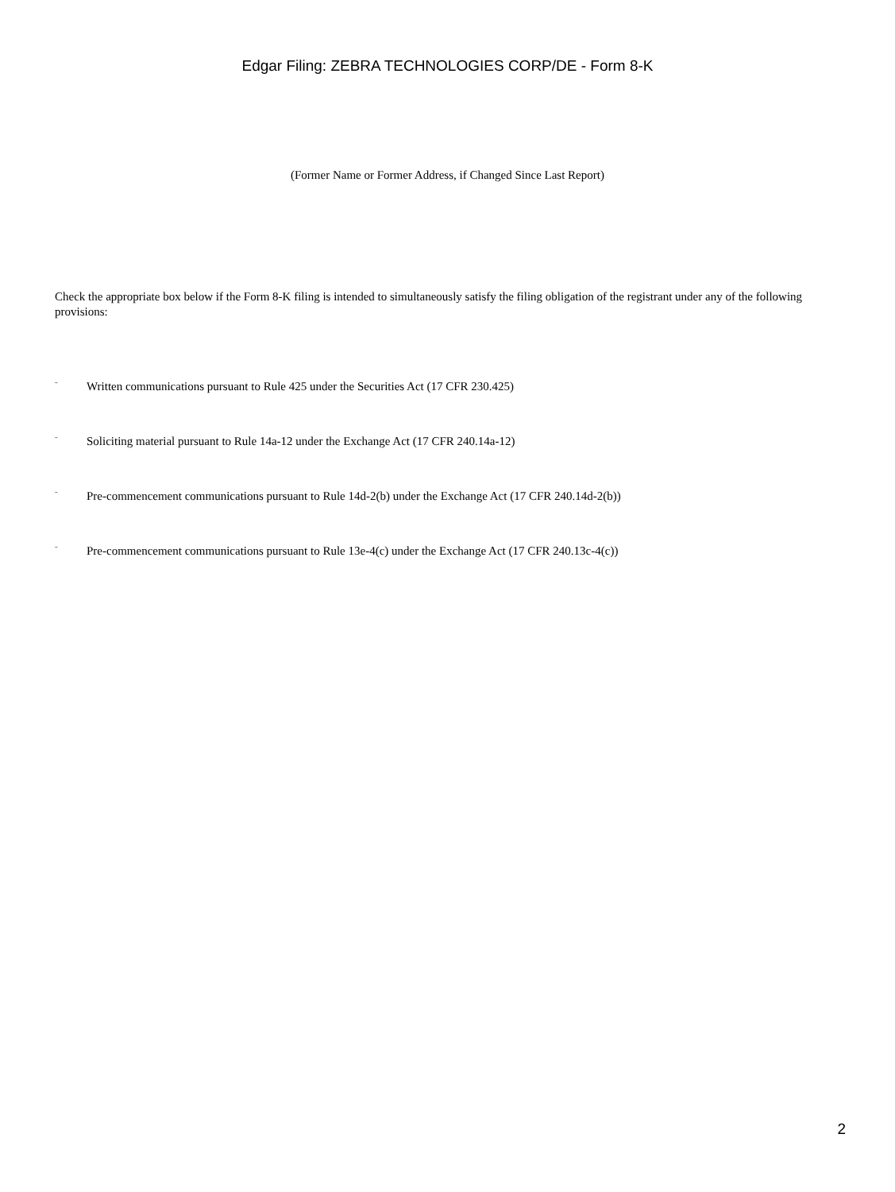Edgar Filing: ZEBRA TECHNOLOGIES CORP/DE - Form 8-K
(Former Name or Former Address, if Changed Since Last Report)
Check the appropriate box below if the Form 8-K filing is intended to simultaneously satisfy the filing obligation of the registrant under any of the following provisions:
¨ Written communications pursuant to Rule 425 under the Securities Act (17 CFR 230.425)
¨ Soliciting material pursuant to Rule 14a-12 under the Exchange Act (17 CFR 240.14a-12)
¨ Pre-commencement communications pursuant to Rule 14d-2(b) under the Exchange Act (17 CFR 240.14d-2(b))
¨ Pre-commencement communications pursuant to Rule 13e-4(c) under the Exchange Act (17 CFR 240.13c-4(c))
2